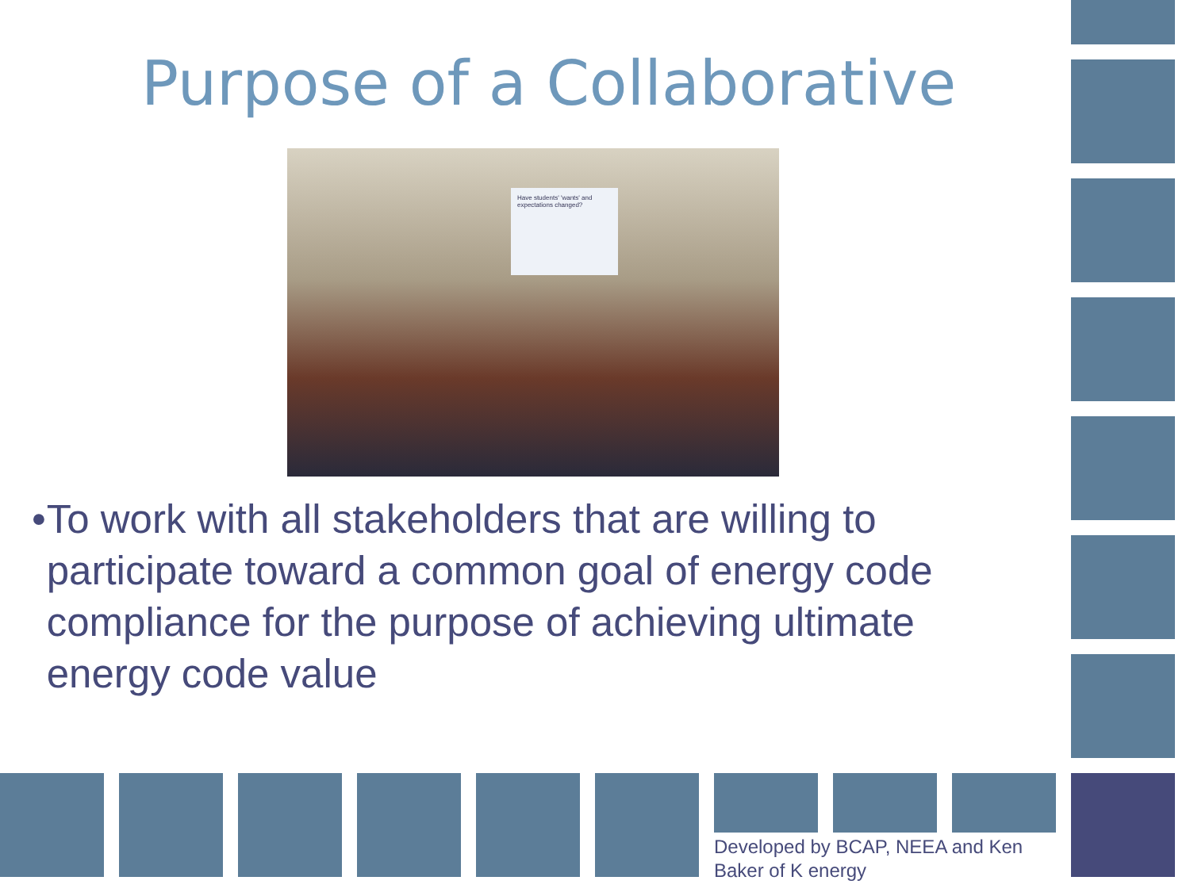Purpose of a Collaborative
Have students' 'wants' and expectations changed?
• To work with all stakeholders that are willing to participate toward a common goal of energy code compliance for the purpose of achieving ultimate energy code value
Developed by BCAP, NEEA and Ken
Baker of K energy